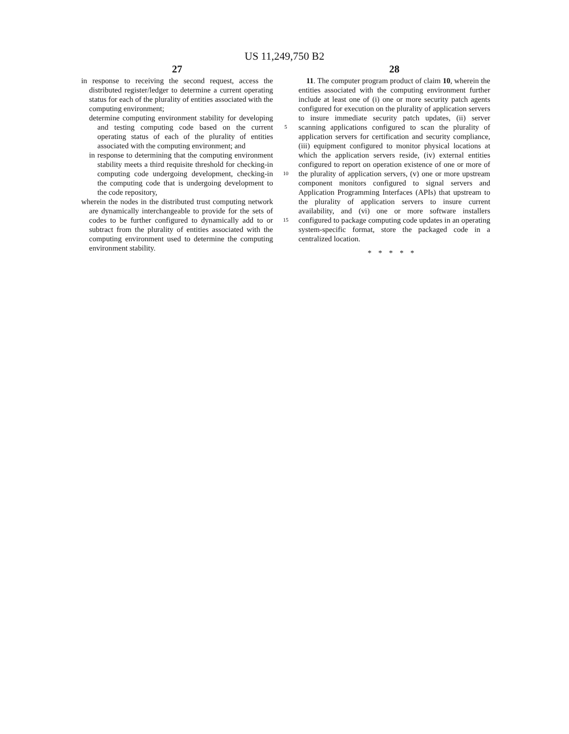US 11,249,750 B2
27
in response to receiving the second request, access the distributed register/ledger to determine a current operating status for each of the plurality of entities associated with the computing environment;
determine computing environment stability for developing and testing computing code based on the current operating status of each of the plurality of entities associated with the computing environment; and
in response to determining that the computing environment stability meets a third requisite threshold for checking-in computing code undergoing development, checking-in the computing code that is undergoing development to the code repository,
wherein the nodes in the distributed trust computing network are dynamically interchangeable to provide for the sets of codes to be further configured to dynamically add to or subtract from the plurality of entities associated with the computing environment used to determine the computing environment stability.
5
10
15
28
11. The computer program product of claim 10, wherein the entities associated with the computing environment further include at least one of (i) one or more security patch agents configured for execution on the plurality of application servers to insure immediate security patch updates, (ii) server scanning applications configured to scan the plurality of application servers for certification and security compliance, (iii) equipment configured to monitor physical locations at which the application servers reside, (iv) external entities configured to report on operation existence of one or more of the plurality of application servers, (v) one or more upstream component monitors configured to signal servers and Application Programming Interfaces (APIs) that upstream to the plurality of application servers to insure current availability, and (vi) one or more software installers configured to package computing code updates in an operating system-specific format, store the packaged code in a centralized location.
*****